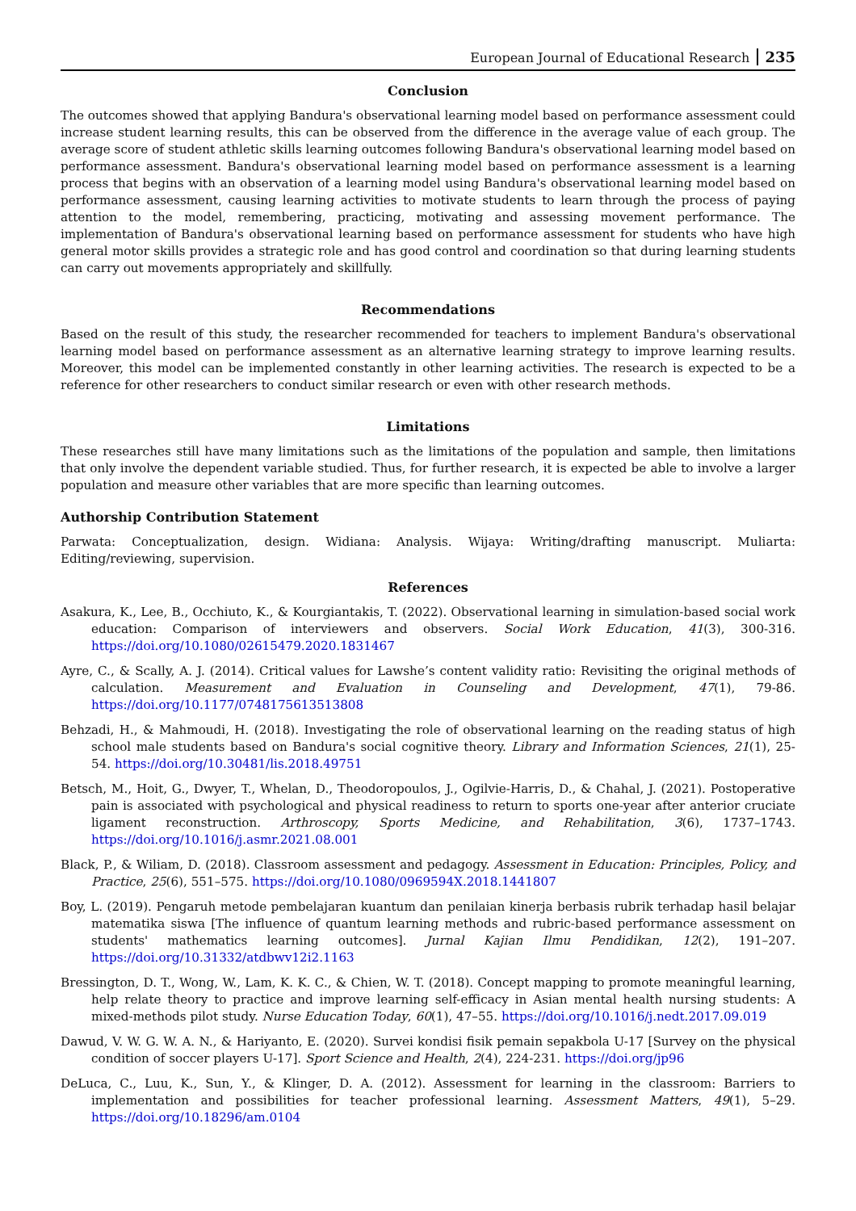European Journal of Educational Research 235
Conclusion
The outcomes showed that applying Bandura's observational learning model based on performance assessment could increase student learning results, this can be observed from the difference in the average value of each group. The average score of student athletic skills learning outcomes following Bandura's observational learning model based on performance assessment. Bandura's observational learning model based on performance assessment is a learning process that begins with an observation of a learning model using Bandura's observational learning model based on performance assessment, causing learning activities to motivate students to learn through the process of paying attention to the model, remembering, practicing, motivating and assessing movement performance. The implementation of Bandura's observational learning based on performance assessment for students who have high general motor skills provides a strategic role and has good control and coordination so that during learning students can carry out movements appropriately and skillfully.
Recommendations
Based on the result of this study, the researcher recommended for teachers to implement Bandura's observational learning model based on performance assessment as an alternative learning strategy to improve learning results. Moreover, this model can be implemented constantly in other learning activities. The research is expected to be a reference for other researchers to conduct similar research or even with other research methods.
Limitations
These researches still have many limitations such as the limitations of the population and sample, then limitations that only involve the dependent variable studied. Thus, for further research, it is expected be able to involve a larger population and measure other variables that are more specific than learning outcomes.
Authorship Contribution Statement
Parwata: Conceptualization, design. Widiana: Analysis. Wijaya: Writing/drafting manuscript. Muliarta: Editing/reviewing, supervision.
References
Asakura, K., Lee, B., Occhiuto, K., & Kourgiantakis, T. (2022). Observational learning in simulation-based social work education: Comparison of interviewers and observers. Social Work Education, 41(3), 300-316. https://doi.org/10.1080/02615479.2020.1831467
Ayre, C., & Scally, A. J. (2014). Critical values for Lawshe’s content validity ratio: Revisiting the original methods of calculation. Measurement and Evaluation in Counseling and Development, 47(1), 79-86. https://doi.org/10.1177/0748175613513808
Behzadi, H., & Mahmoudi, H. (2018). Investigating the role of observational learning on the reading status of high school male students based on Bandura's social cognitive theory. Library and Information Sciences, 21(1), 25-54. https://doi.org/10.30481/lis.2018.49751
Betsch, M., Hoit, G., Dwyer, T., Whelan, D., Theodoropoulos, J., Ogilvie-Harris, D., & Chahal, J. (2021). Postoperative pain is associated with psychological and physical readiness to return to sports one-year after anterior cruciate ligament reconstruction. Arthroscopy, Sports Medicine, and Rehabilitation, 3(6), 1737–1743. https://doi.org/10.1016/j.asmr.2021.08.001
Black, P., & Wiliam, D. (2018). Classroom assessment and pedagogy. Assessment in Education: Principles, Policy, and Practice, 25(6), 551–575. https://doi.org/10.1080/0969594X.2018.1441807
Boy, L. (2019). Pengaruh metode pembelajaran kuantum dan penilaian kinerja berbasis rubrik terhadap hasil belajar matematika siswa [The influence of quantum learning methods and rubric-based performance assessment on students' mathematics learning outcomes]. Jurnal Kajian Ilmu Pendidikan, 12(2), 191–207. https://doi.org/10.31332/atdbwv12i2.1163
Bressington, D. T., Wong, W., Lam, K. K. C., & Chien, W. T. (2018). Concept mapping to promote meaningful learning, help relate theory to practice and improve learning self-efficacy in Asian mental health nursing students: A mixed-methods pilot study. Nurse Education Today, 60(1), 47–55. https://doi.org/10.1016/j.nedt.2017.09.019
Dawud, V. W. G. W. A. N., & Hariyanto, E. (2020). Survei kondisi fisik pemain sepakbola U-17 [Survey on the physical condition of soccer players U-17]. Sport Science and Health, 2(4), 224-231. https://doi.org/jp96
DeLuca, C., Luu, K., Sun, Y., & Klinger, D. A. (2012). Assessment for learning in the classroom: Barriers to implementation and possibilities for teacher professional learning. Assessment Matters, 49(1), 5–29. https://doi.org/10.18296/am.0104